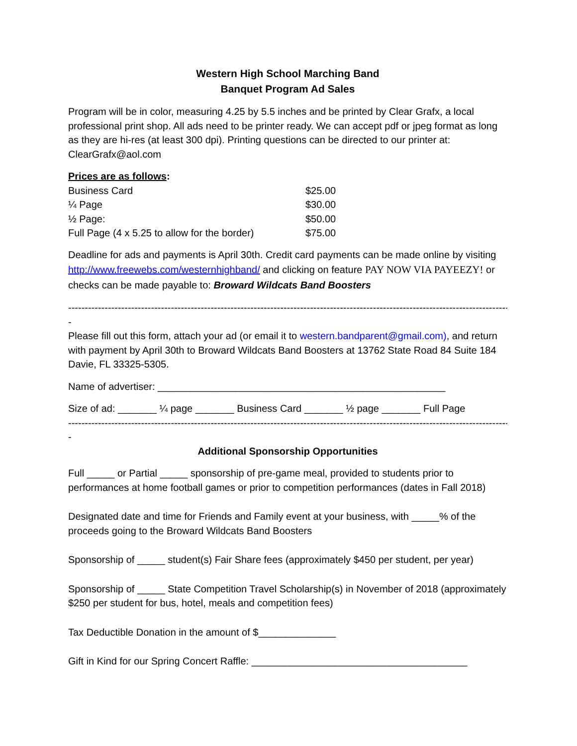Western High School Marching Band
Banquet Program Ad Sales
Program will be in color, measuring 4.25 by 5.5 inches and be printed by Clear Grafx, a local professional print shop. All ads need to be printer ready. We can accept pdf or jpeg format as long as they are hi-res (at least 300 dpi). Printing questions can be directed to our printer at: ClearGrafx@aol.com
Prices are as follows:
| Business Card | $25.00 |
| ¼ Page | $30.00 |
| ½ Page: | $50.00 |
| Full Page (4 x 5.25 to allow for the border) | $75.00 |
Deadline for ads and payments is April 30th. Credit card payments can be made online by visiting http://www.freewebs.com/westernhighband/ and clicking on feature PAY NOW VIA PAYEEZY! or checks can be made payable to: Broward Wildcats Band Boosters
----------------------------------------------------------------------------------------------------------------------------------------------------
-
Please fill out this form, attach your ad (or email it to western.bandparent@gmail.com), and return with payment by April 30th to Broward Wildcats Band Boosters at 13762 State Road 84 Suite 184 Davie, FL 33325-5305.
Name of advertiser: ____________________________________________________
Size of ad: _______ ¼ page _______ Business Card _______ ½ page _______ Full Page
----------------------------------------------------------------------------------------------------------------------------------------------------
-
Additional Sponsorship Opportunities
Full _____ or Partial _____ sponsorship of pre-game meal, provided to students prior to performances at home football games or prior to competition performances (dates in Fall 2018)
Designated date and time for Friends and Family event at your business, with _____% of the proceeds going to the Broward Wildcats Band Boosters
Sponsorship of _____ student(s) Fair Share fees (approximately $450 per student, per year)
Sponsorship of _____ State Competition Travel Scholarship(s) in November of 2018 (approximately $250 per student for bus, hotel, meals and competition fees)
Tax Deductible Donation in the amount of $______________
Gift in Kind for our Spring Concert Raffle: _______________________________________